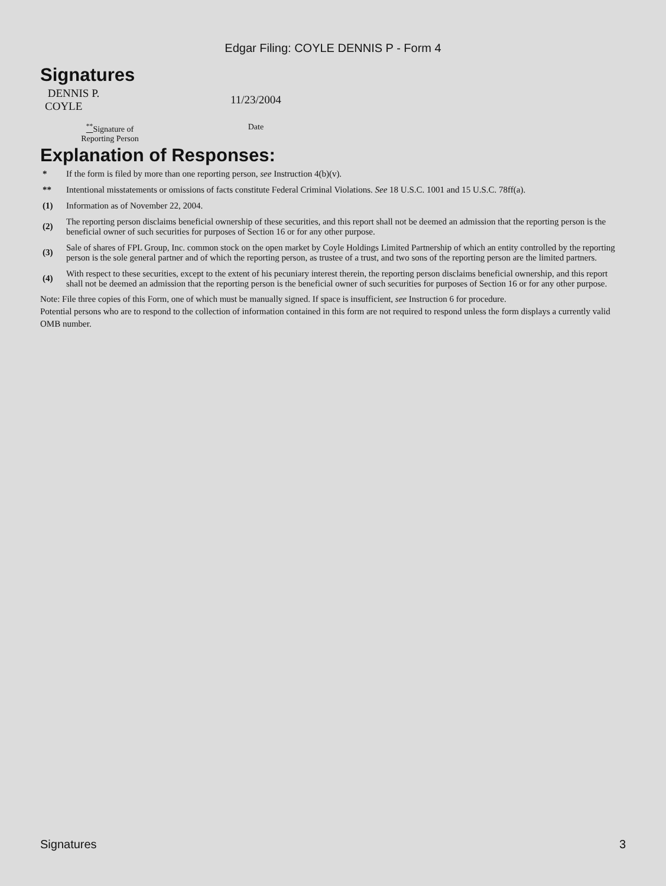Edgar Filing: COYLE DENNIS P - Form 4
Signatures
| DENNIS P. COYLE | 11/23/2004 |
| <sup>**</sup> Signature of Reporting Person | Date |
Explanation of Responses:
| * | If the form is filed by more than one reporting person, see Instruction 4(b)(v). |
| ** | Intentional misstatements or omissions of facts constitute Federal Criminal Violations. See 18 U.S.C. 1001 and 15 U.S.C. 78ff(a). |
| (1) | Information as of November 22, 2004. |
| (2) | The reporting person disclaims beneficial ownership of these securities, and this report shall not be deemed an admission that the reporting person is the beneficial owner of such securities for purposes of Section 16 or for any other purpose. |
| (3) | Sale of shares of FPL Group, Inc. common stock on the open market by Coyle Holdings Limited Partnership of which an entity controlled by the reporting person is the sole general partner and of which the reporting person, as trustee of a trust, and two sons of the reporting person are the limited partners. |
| (4) | With respect to these securities, except to the extent of his pecuniary interest therein, the reporting person disclaims beneficial ownership, and this report shall not be deemed an admission that the reporting person is the beneficial owner of such securities for purposes of Section 16 or for any other purpose. |
Note: File three copies of this Form, one of which must be manually signed. If space is insufficient, see Instruction 6 for procedure.
Potential persons who are to respond to the collection of information contained in this form are not required to respond unless the form displays a currently valid OMB number.
Signatures 3